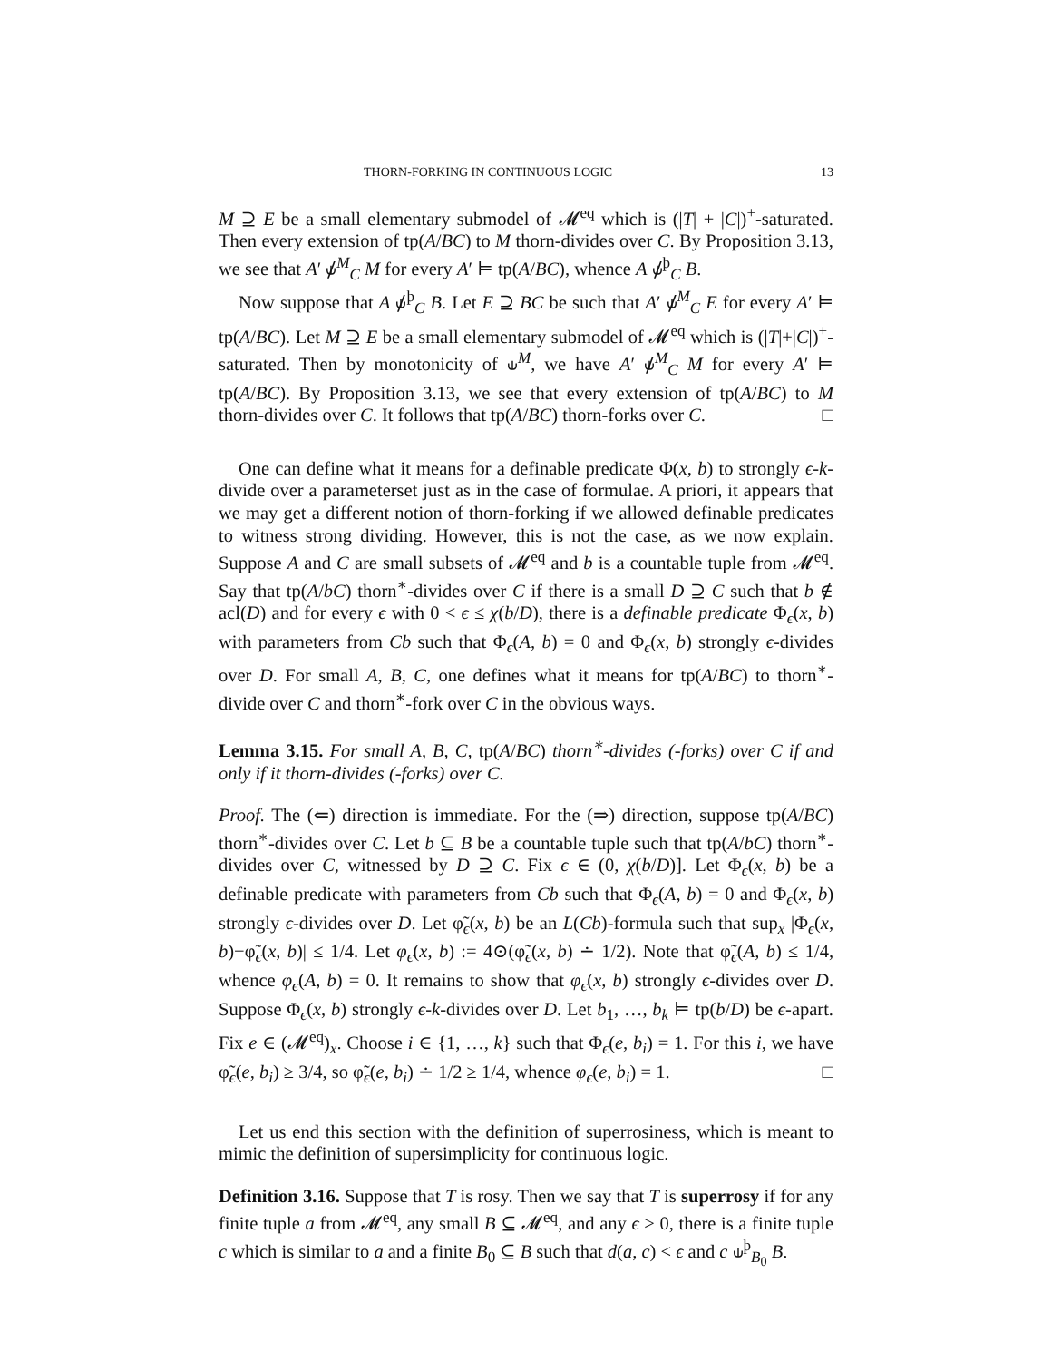THORN-FORKING IN CONTINUOUS LOGIC 13
M ⊇ E be a small elementary submodel of 𝓜<sup>eq</sup> which is (|T| + |C|)<sup>+</sup>-saturated. Then every extension of tp(A/BC) to M thorn-divides over C. By Proposition 3.13, we see that A′ ⫝̸<sup>M</sup><sub>C</sub> M for every A′ ⊨ tp(A/BC), whence A ⫝̸<sup>þ</sup><sub>C</sub> B.
Now suppose that A ⫝̸<sup>þ</sup><sub>C</sub> B. Let E ⊇ BC be such that A′ ⫝̸<sup>M</sup><sub>C</sub> E for every A′ ⊨ tp(A/BC). Let M ⊇ E be a small elementary submodel of 𝓜<sup>eq</sup> which is (|T|+|C|)<sup>+</sup>-saturated. Then by monotonicity of ⫝<sup>M</sup>, we have A′ ⫝̸<sup>M</sup><sub>C</sub> M for every A′ ⊨ tp(A/BC). By Proposition 3.13, we see that every extension of tp(A/BC) to M thorn-divides over C. It follows that tp(A/BC) thorn-forks over C. □
One can define what it means for a definable predicate Φ(x, b) to strongly ϵ-k-divide over a parameterset just as in the case of formulae. A priori, it appears that we may get a different notion of thorn-forking if we allowed definable predicates to witness strong dividing. However, this is not the case, as we now explain. Suppose A and C are small subsets of 𝓜<sup>eq</sup> and b is a countable tuple from 𝓜<sup>eq</sup>. Say that tp(A/bC) thorn<sup>∗</sup>-divides over C if there is a small D ⊇ C such that b ∉ acl(D) and for every ϵ with 0 < ϵ ≤ χ(b/D), there is a definable predicate Φ<sub>ϵ</sub>(x, b) with parameters from Cb such that Φ<sub>ϵ</sub>(A, b) = 0 and Φ<sub>ϵ</sub>(x, b) strongly ϵ-divides over D. For small A, B, C, one defines what it means for tp(A/BC) to thorn<sup>∗</sup>-divide over C and thorn<sup>∗</sup>-fork over C in the obvious ways.
Lemma 3.15. For small A, B, C, tp(A/BC) thorn<sup>∗</sup>-divides (-forks) over C if and only if it thorn-divides (-forks) over C.
Proof. The (⇐) direction is immediate. For the (⇒) direction, suppose tp(A/BC) thorn<sup>∗</sup>-divides over C. Let b ⊆ B be a countable tuple such that tp(A/bC) thorn<sup>∗</sup>-divides over C, witnessed by D ⊇ C. Fix ϵ ∈ (0, χ(b/D)]. Let Φ<sub>ϵ</sub>(x, b) be a definable predicate with parameters from Cb such that Φ<sub>ϵ</sub>(A, b) = 0 and Φ<sub>ϵ</sub>(x, b) strongly ϵ-divides over D. Let φ̃<sub>ϵ</sub>(x, b) be an L(Cb)-formula such that sup<sub>x</sub> |Φ<sub>ϵ</sub>(x, b)−φ̃<sub>ϵ</sub>(x, b)| ≤ 1/4. Let φ<sub>ϵ</sub>(x, b) := 4⊙(φ̃<sub>ϵ</sub>(x, b) ∸ 1/2). Note that φ̃<sub>ϵ</sub>(A, b) ≤ 1/4, whence φ<sub>ϵ</sub>(A, b) = 0. It remains to show that φ<sub>ϵ</sub>(x, b) strongly ϵ-divides over D. Suppose Φ<sub>ϵ</sub>(x, b) strongly ϵ-k-divides over D. Let b<sub>1</sub>, …, b<sub>k</sub> ⊨ tp(b/D) be ϵ-apart. Fix e ∈ (𝓜<sup>eq</sup>)<sub>x</sub>. Choose i ∈ {1, …, k} such that Φ<sub>ϵ</sub>(e, b<sub>i</sub>) = 1. For this i, we have φ̃<sub>ϵ</sub>(e, b<sub>i</sub>) ≥ 3/4, so φ̃<sub>ϵ</sub>(e, b<sub>i</sub>) ∸ 1/2 ≥ 1/4, whence φ<sub>ϵ</sub>(e, b<sub>i</sub>) = 1. □
Let us end this section with the definition of superrosiness, which is meant to mimic the definition of supersimplicity for continuous logic.
Definition 3.16. Suppose that T is rosy. Then we say that T is superrosy if for any finite tuple a from 𝓜<sup>eq</sup>, any small B ⊆ 𝓜<sup>eq</sup>, and any ϵ > 0, there is a finite tuple c which is similar to a and a finite B<sub>0</sub> ⊆ B such that d(a, c) < ϵ and c ⫝<sup>þ</sup><sub>B<sub>0</sub></sub> B.